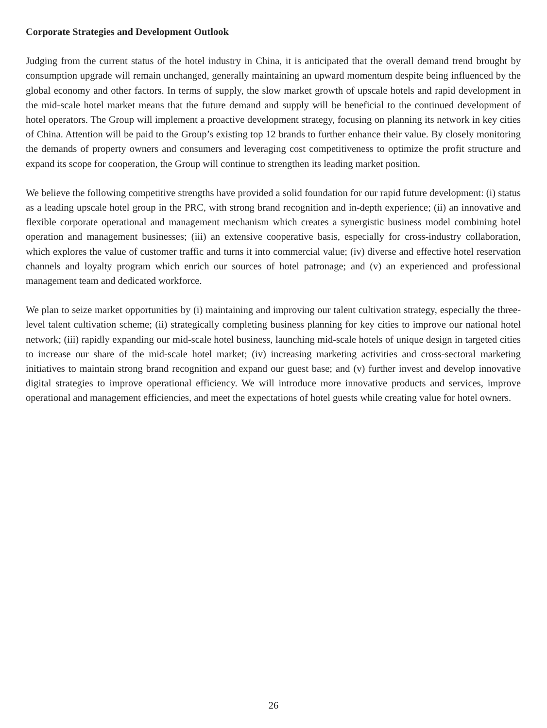Corporate Strategies and Development Outlook
Judging from the current status of the hotel industry in China, it is anticipated that the overall demand trend brought by consumption upgrade will remain unchanged, generally maintaining an upward momentum despite being influenced by the global economy and other factors. In terms of supply, the slow market growth of upscale hotels and rapid development in the mid-scale hotel market means that the future demand and supply will be beneficial to the continued development of hotel operators. The Group will implement a proactive development strategy, focusing on planning its network in key cities of China. Attention will be paid to the Group’s existing top 12 brands to further enhance their value. By closely monitoring the demands of property owners and consumers and leveraging cost competitiveness to optimize the profit structure and expand its scope for cooperation, the Group will continue to strengthen its leading market position.
We believe the following competitive strengths have provided a solid foundation for our rapid future development: (i) status as a leading upscale hotel group in the PRC, with strong brand recognition and in-depth experience; (ii) an innovative and flexible corporate operational and management mechanism which creates a synergistic business model combining hotel operation and management businesses; (iii) an extensive cooperative basis, especially for cross-industry collaboration, which explores the value of customer traffic and turns it into commercial value; (iv) diverse and effective hotel reservation channels and loyalty program which enrich our sources of hotel patronage; and (v) an experienced and professional management team and dedicated workforce.
We plan to seize market opportunities by (i) maintaining and improving our talent cultivation strategy, especially the three-level talent cultivation scheme; (ii) strategically completing business planning for key cities to improve our national hotel network; (iii) rapidly expanding our mid-scale hotel business, launching mid-scale hotels of unique design in targeted cities to increase our share of the mid-scale hotel market; (iv) increasing marketing activities and cross-sectoral marketing initiatives to maintain strong brand recognition and expand our guest base; and (v) further invest and develop innovative digital strategies to improve operational efficiency. We will introduce more innovative products and services, improve operational and management efficiencies, and meet the expectations of hotel guests while creating value for hotel owners.
26